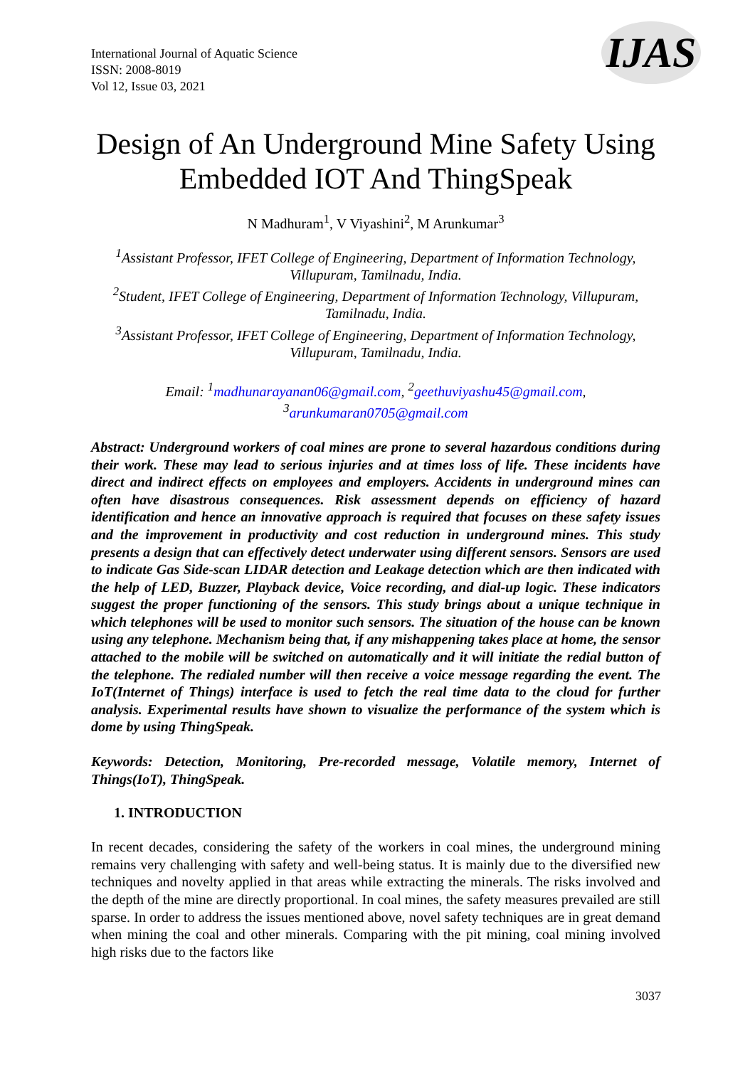International Journal of Aquatic Science
ISSN: 2008-8019
Vol 12, Issue 03, 2021
IJAS
Design of An Underground Mine Safety Using Embedded IOT And ThingSpeak
N Madhuram<sup>1</sup>, V Viyashini<sup>2</sup>, M Arunkumar<sup>3</sup>
<sup>1</sup> Assistant Professor, IFET College of Engineering, Department of Information Technology, Villupuram, Tamilnadu, India.
<sup>2</sup> Student, IFET College of Engineering, Department of Information Technology, Villupuram, Tamilnadu, India.
<sup>3</sup> Assistant Professor, IFET College of Engineering, Department of Information Technology, Villupuram, Tamilnadu, India.
Email: <sup>1</sup>madhunarayanan06@gmail.com, <sup>2</sup>geethuviyashu45@gmail.com, <sup>3</sup>arunkumaran0705@gmail.com
Abstract: Underground workers of coal mines are prone to several hazardous conditions during their work. These may lead to serious injuries and at times loss of life. These incidents have direct and indirect effects on employees and employers. Accidents in underground mines can often have disastrous consequences. Risk assessment depends on efficiency of hazard identification and hence an innovative approach is required that focuses on these safety issues and the improvement in productivity and cost reduction in underground mines. This study presents a design that can effectively detect underwater using different sensors. Sensors are used to indicate Gas Side-scan LIDAR detection and Leakage detection which are then indicated with the help of LED, Buzzer, Playback device, Voice recording, and dial-up logic. These indicators suggest the proper functioning of the sensors. This study brings about a unique technique in which telephones will be used to monitor such sensors. The situation of the house can be known using any telephone. Mechanism being that, if any mishappening takes place at home, the sensor attached to the mobile will be switched on automatically and it will initiate the redial button of the telephone. The redialed number will then receive a voice message regarding the event. The IoT(Internet of Things) interface is used to fetch the real time data to the cloud for further analysis. Experimental results have shown to visualize the performance of the system which is dome by using ThingSpeak.
Keywords: Detection, Monitoring, Pre-recorded message, Volatile memory, Internet of Things(IoT), ThingSpeak.
1. INTRODUCTION
In recent decades, considering the safety of the workers in coal mines, the underground mining remains very challenging with safety and well-being status. It is mainly due to the diversified new techniques and novelty applied in that areas while extracting the minerals. The risks involved and the depth of the mine are directly proportional. In coal mines, the safety measures prevailed are still sparse. In order to address the issues mentioned above, novel safety techniques are in great demand when mining the coal and other minerals. Comparing with the pit mining, coal mining involved high risks due to the factors like
3037